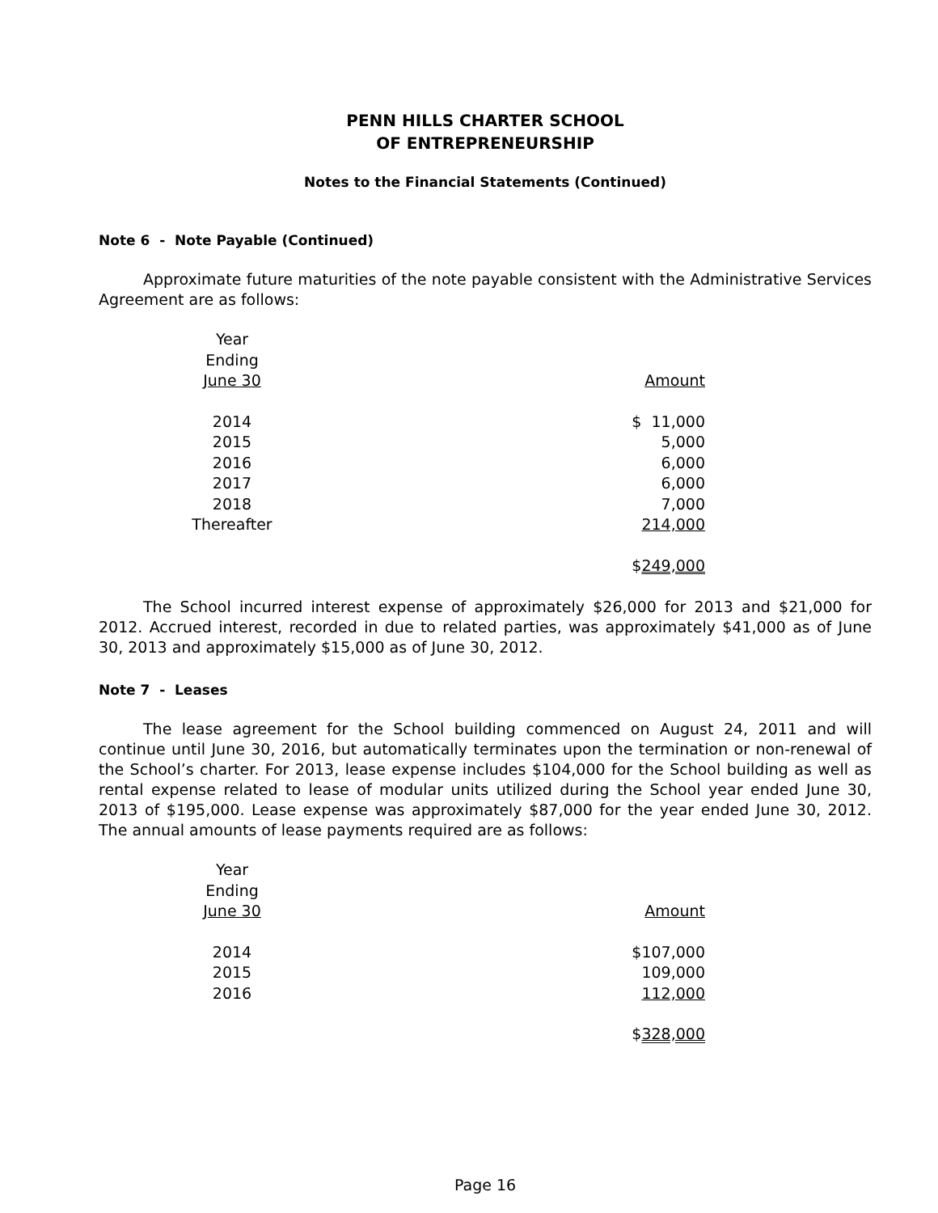PENN HILLS CHARTER SCHOOL
OF ENTREPRENEURSHIP
Notes to the Financial Statements (Continued)
Note 6 - Note Payable (Continued)
Approximate future maturities of the note payable consistent with the Administrative Services Agreement are as follows:
| Year Ending June 30 | Amount |
| --- | --- |
| 2014 | $ 11,000 |
| 2015 | 5,000 |
| 2016 | 6,000 |
| 2017 | 6,000 |
| 2018 | 7,000 |
| Thereafter | 214,000 |
| | $ 249,000 |
The School incurred interest expense of approximately $26,000 for 2013 and $21,000 for 2012. Accrued interest, recorded in due to related parties, was approximately $41,000 as of June 30, 2013 and approximately $15,000 as of June 30, 2012.
Note 7 - Leases
The lease agreement for the School building commenced on August 24, 2011 and will continue until June 30, 2016, but automatically terminates upon the termination or non-renewal of the School’s charter. For 2013, lease expense includes $104,000 for the School building as well as rental expense related to lease of modular units utilized during the School year ended June 30, 2013 of $195,000. Lease expense was approximately $87,000 for the year ended June 30, 2012. The annual amounts of lease payments required are as follows:
| Year Ending June 30 | Amount |
| --- | --- |
| 2014 | $107,000 |
| 2015 | 109,000 |
| 2016 | 112,000 |
| | $ 328,000 |
Page 16